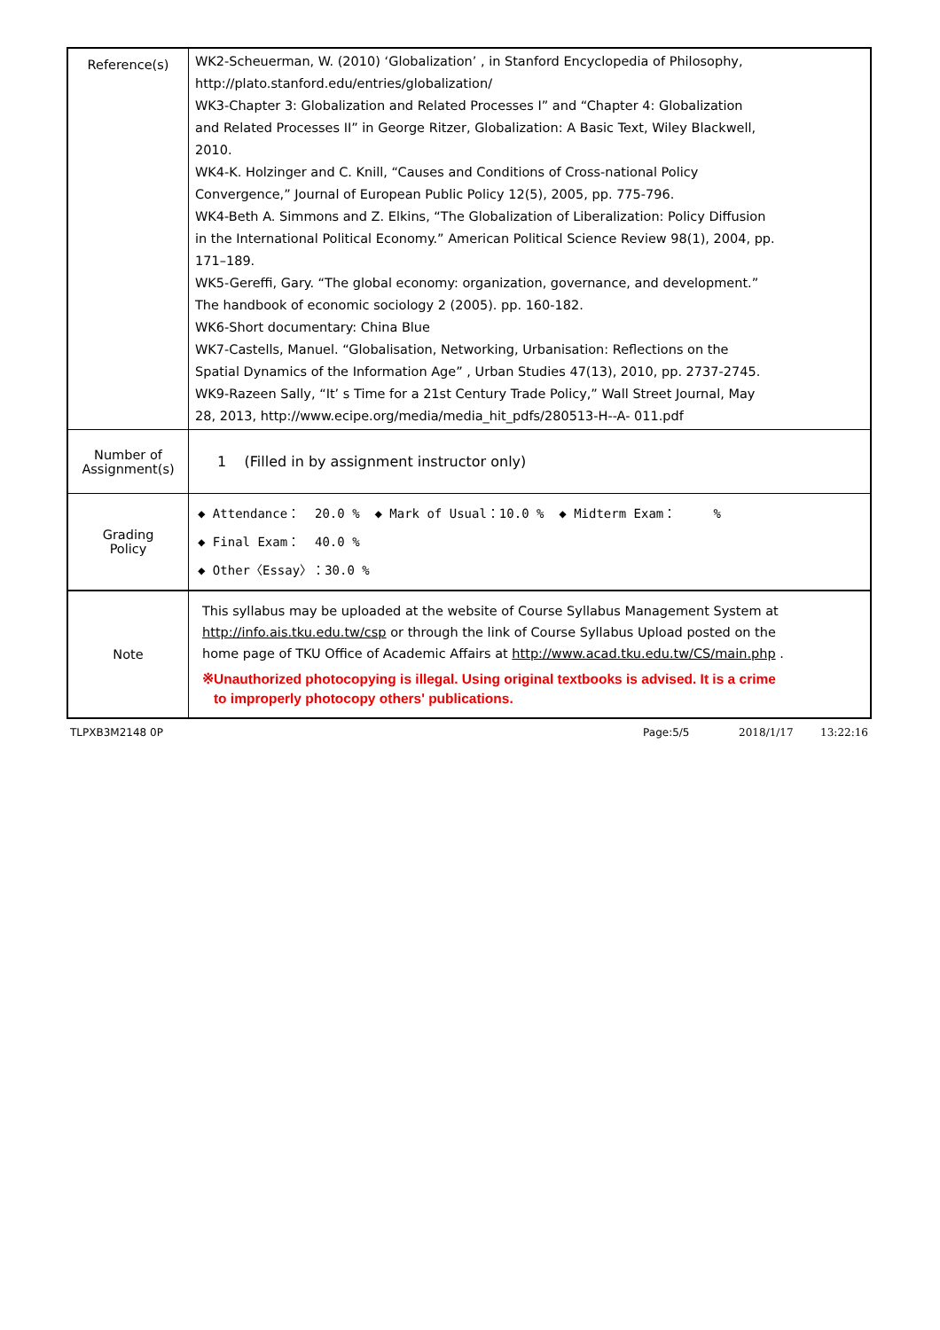| Reference(s) | WK2-Scheuerman, W. (2010) ‘Globalization’ , in Stanford Encyclopedia of Philosophy, http://plato.stanford.edu/entries/globalization/ WK3-Chapter 3: Globalization and Related Processes I” and “Chapter 4: Globalization and Related Processes II” in George Ritzer, Globalization: A Basic Text, Wiley Blackwell, 2010. WK4-K. Holzinger and C. Knill, “Causes and Conditions of Cross-national Policy Convergence,” Journal of European Public Policy 12(5), 2005, pp. 775-796. WK4-Beth A. Simmons and Z. Elkins, “The Globalization of Liberalization: Policy Diffusion in the International Political Economy.” American Political Science Review 98(1), 2004, pp. 171–189. WK5-Gereffi, Gary. “The global economy: organization, governance, and development.” The handbook of economic sociology 2 (2005). pp. 160-182. WK6-Short documentary: China Blue WK7-Castells, Manuel. “Globalisation, Networking, Urbanisation: Reflections on the Spatial Dynamics of the Information Age” , Urban Studies 47(13), 2010, pp. 2737-2745. WK9-Razeen Sally, “It’ s Time for a 21st Century Trade Policy,” Wall Street Journal, May 28, 2013, http://www.ecipe.org/media/media_hit_pdfs/280513-H--A- 011.pdf |
| Number of Assignment(s) | 1 (Filled in by assignment instructor only) |
| Grading Policy | ◆ Attendance： 20.0 % ◆ Mark of Usual：10.0 % ◆ Midterm Exam： % ◆ Final Exam： 40.0 % ◆ Other〈Essay〉：30.0 % |
| Note | This syllabus may be uploaded at the website of Course Syllabus Management System at http://info.ais.tku.edu.tw/csp or through the link of Course Syllabus Upload posted on the home page of TKU Office of Academic Affairs at http://www.acad.tku.edu.tw/CS/main.php . ※Unauthorized photocopying is illegal. Using original textbooks is advised. It is a crime to improperly photocopy others' publications. |
TLPXB3M2148 0P Page:5/5 2018/1/17 13:22:16